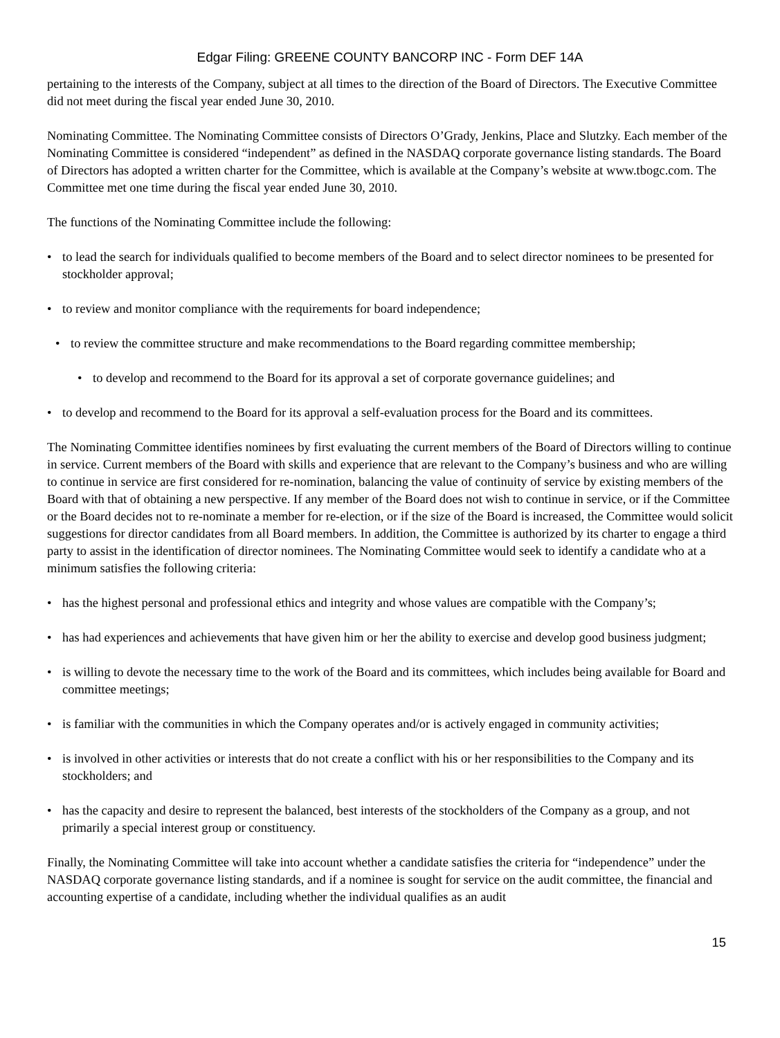Edgar Filing: GREENE COUNTY BANCORP INC - Form DEF 14A
pertaining to the interests of the Company, subject at all times to the direction of the Board of Directors. The Executive Committee did not meet during the fiscal year ended June 30, 2010.
Nominating Committee. The Nominating Committee consists of Directors O’Grady, Jenkins, Place and Slutzky. Each member of the Nominating Committee is considered “independent” as defined in the NASDAQ corporate governance listing standards. The Board of Directors has adopted a written charter for the Committee, which is available at the Company’s website at www.tbogc.com. The Committee met one time during the fiscal year ended June 30, 2010.
The functions of the Nominating Committee include the following:
• to lead the search for individuals qualified to become members of the Board and to select director nominees to be presented for stockholder approval;
• to review and monitor compliance with the requirements for board independence;
• to review the committee structure and make recommendations to the Board regarding committee membership;
• to develop and recommend to the Board for its approval a set of corporate governance guidelines; and
• to develop and recommend to the Board for its approval a self-evaluation process for the Board and its committees.
The Nominating Committee identifies nominees by first evaluating the current members of the Board of Directors willing to continue in service. Current members of the Board with skills and experience that are relevant to the Company’s business and who are willing to continue in service are first considered for re-nomination, balancing the value of continuity of service by existing members of the Board with that of obtaining a new perspective. If any member of the Board does not wish to continue in service, or if the Committee or the Board decides not to re-nominate a member for re-election, or if the size of the Board is increased, the Committee would solicit suggestions for director candidates from all Board members. In addition, the Committee is authorized by its charter to engage a third party to assist in the identification of director nominees. The Nominating Committee would seek to identify a candidate who at a minimum satisfies the following criteria:
• has the highest personal and professional ethics and integrity and whose values are compatible with the Company’s;
• has had experiences and achievements that have given him or her the ability to exercise and develop good business judgment;
• is willing to devote the necessary time to the work of the Board and its committees, which includes being available for Board and committee meetings;
• is familiar with the communities in which the Company operates and/or is actively engaged in community activities;
• is involved in other activities or interests that do not create a conflict with his or her responsibilities to the Company and its stockholders; and
• has the capacity and desire to represent the balanced, best interests of the stockholders of the Company as a group, and not primarily a special interest group or constituency.
Finally, the Nominating Committee will take into account whether a candidate satisfies the criteria for “independence” under the NASDAQ corporate governance listing standards, and if a nominee is sought for service on the audit committee, the financial and accounting expertise of a candidate, including whether the individual qualifies as an audit
15